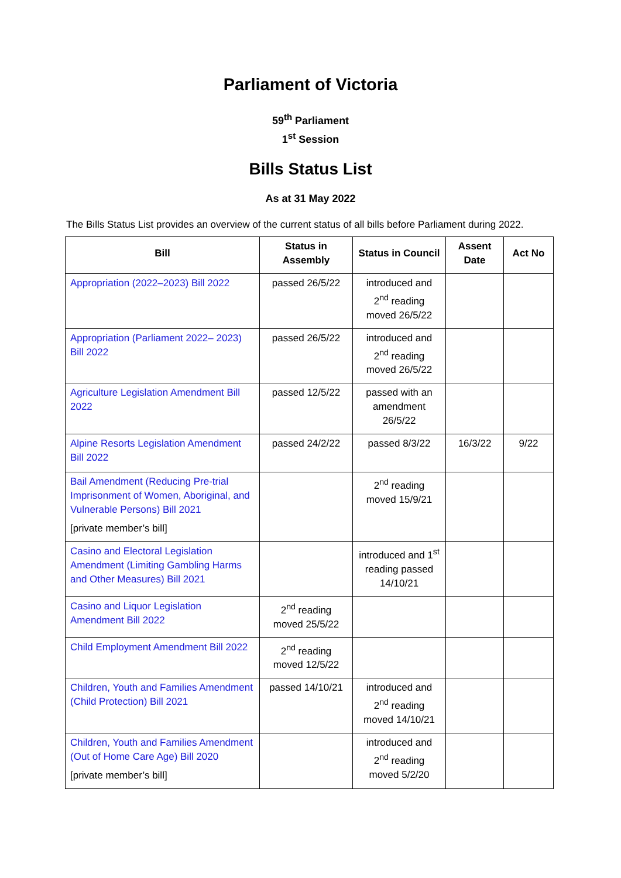Parliament of Victoria
59<sup>th</sup> Parliament
1<sup>st</sup> Session
Bills Status List
As at 31 May 2022
The Bills Status List provides an overview of the current status of all bills before Parliament during 2022.
| Bill | Status in Assembly | Status in Council | Assent Date | Act No |
| --- | --- | --- | --- | --- |
| Appropriation (2022–2023) Bill 2022 | passed 26/5/22 | introduced and 2<sup>nd</sup> reading moved 26/5/22 | | |
| Appropriation (Parliament 2022– 2023) Bill 2022 | passed 26/5/22 | introduced and 2<sup>nd</sup> reading moved 26/5/22 | | |
| Agriculture Legislation Amendment Bill 2022 | passed 12/5/22 | passed with an amendment 26/5/22 | | |
| Alpine Resorts Legislation Amendment Bill 2022 | passed 24/2/22 | passed 8/3/22 | 16/3/22 | 9/22 |
| Bail Amendment (Reducing Pre-trial Imprisonment of Women, Aboriginal, and Vulnerable Persons) Bill 2021 [private member’s bill] | | 2<sup>nd</sup> reading moved 15/9/21 | | |
| Casino and Electoral Legislation Amendment (Limiting Gambling Harms and Other Measures) Bill 2021 | | introduced and 1<sup>st</sup> reading passed 14/10/21 | | |
| Casino and Liquor Legislation Amendment Bill 2022 | 2<sup>nd</sup> reading moved 25/5/22 | | | |
| Child Employment Amendment Bill 2022 | 2<sup>nd</sup> reading moved 12/5/22 | | | |
| Children, Youth and Families Amendment (Child Protection) Bill 2021 | passed 14/10/21 | introduced and 2<sup>nd</sup> reading moved 14/10/21 | | |
| Children, Youth and Families Amendment (Out of Home Care Age) Bill 2020 [private member’s bill] | | introduced and 2<sup>nd</sup> reading moved 5/2/20 | | |